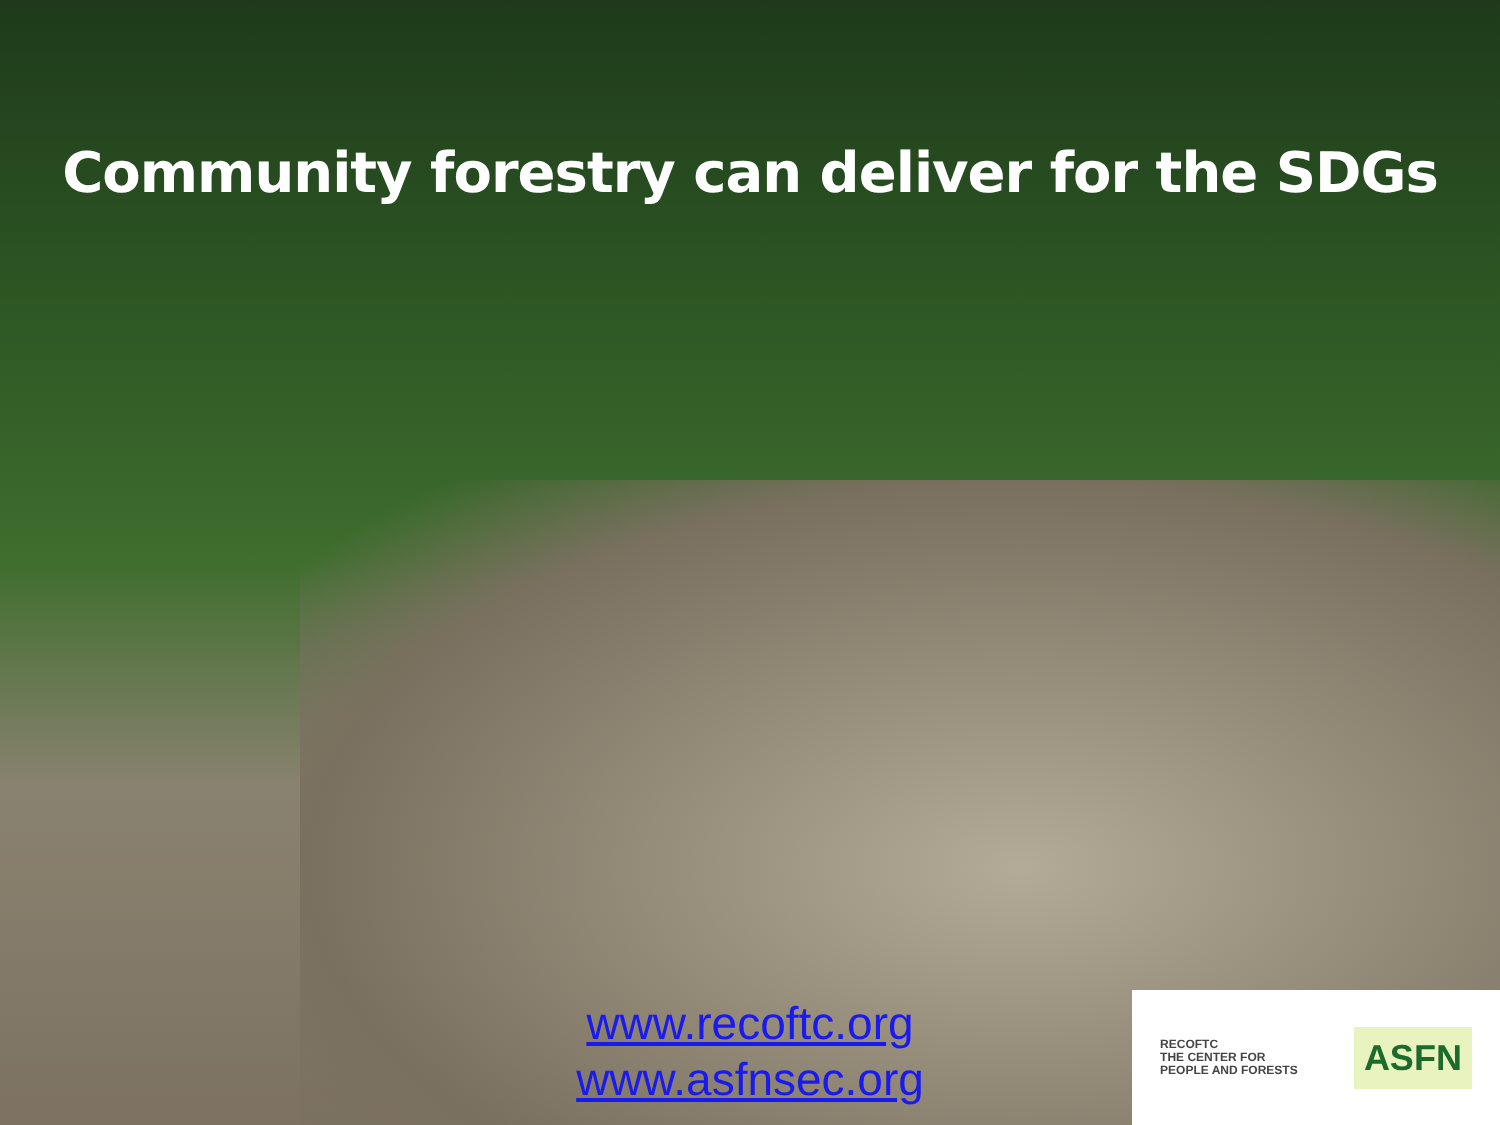Community forestry can deliver for the SDGs
www.recoftc.org
www.asfnsec.org
RECOFTC
THE CENTER FOR
PEOPLE AND FORESTS
ASFN